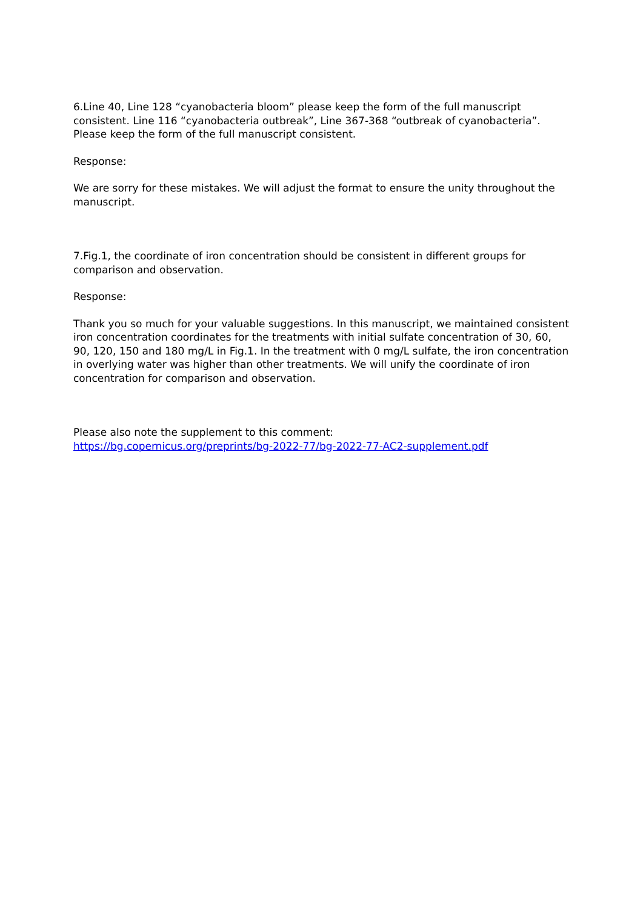6.Line 40, Line 128 “cyanobacteria bloom” please keep the form of the full manuscript consistent. Line 116 “cyanobacteria outbreak”, Line 367-368 “outbreak of cyanobacteria”. Please keep the form of the full manuscript consistent.
Response:
We are sorry for these mistakes. We will adjust the format to ensure the unity throughout the manuscript.
7.Fig.1, the coordinate of iron concentration should be consistent in different groups for comparison and observation.
Response:
Thank you so much for your valuable suggestions. In this manuscript, we maintained consistent iron concentration coordinates for the treatments with initial sulfate concentration of 30, 60, 90, 120, 150 and 180 mg/L in Fig.1. In the treatment with 0 mg/L sulfate, the iron concentration in overlying water was higher than other treatments. We will unify the coordinate of iron concentration for comparison and observation.
Please also note the supplement to this comment:
https://bg.copernicus.org/preprints/bg-2022-77/bg-2022-77-AC2-supplement.pdf